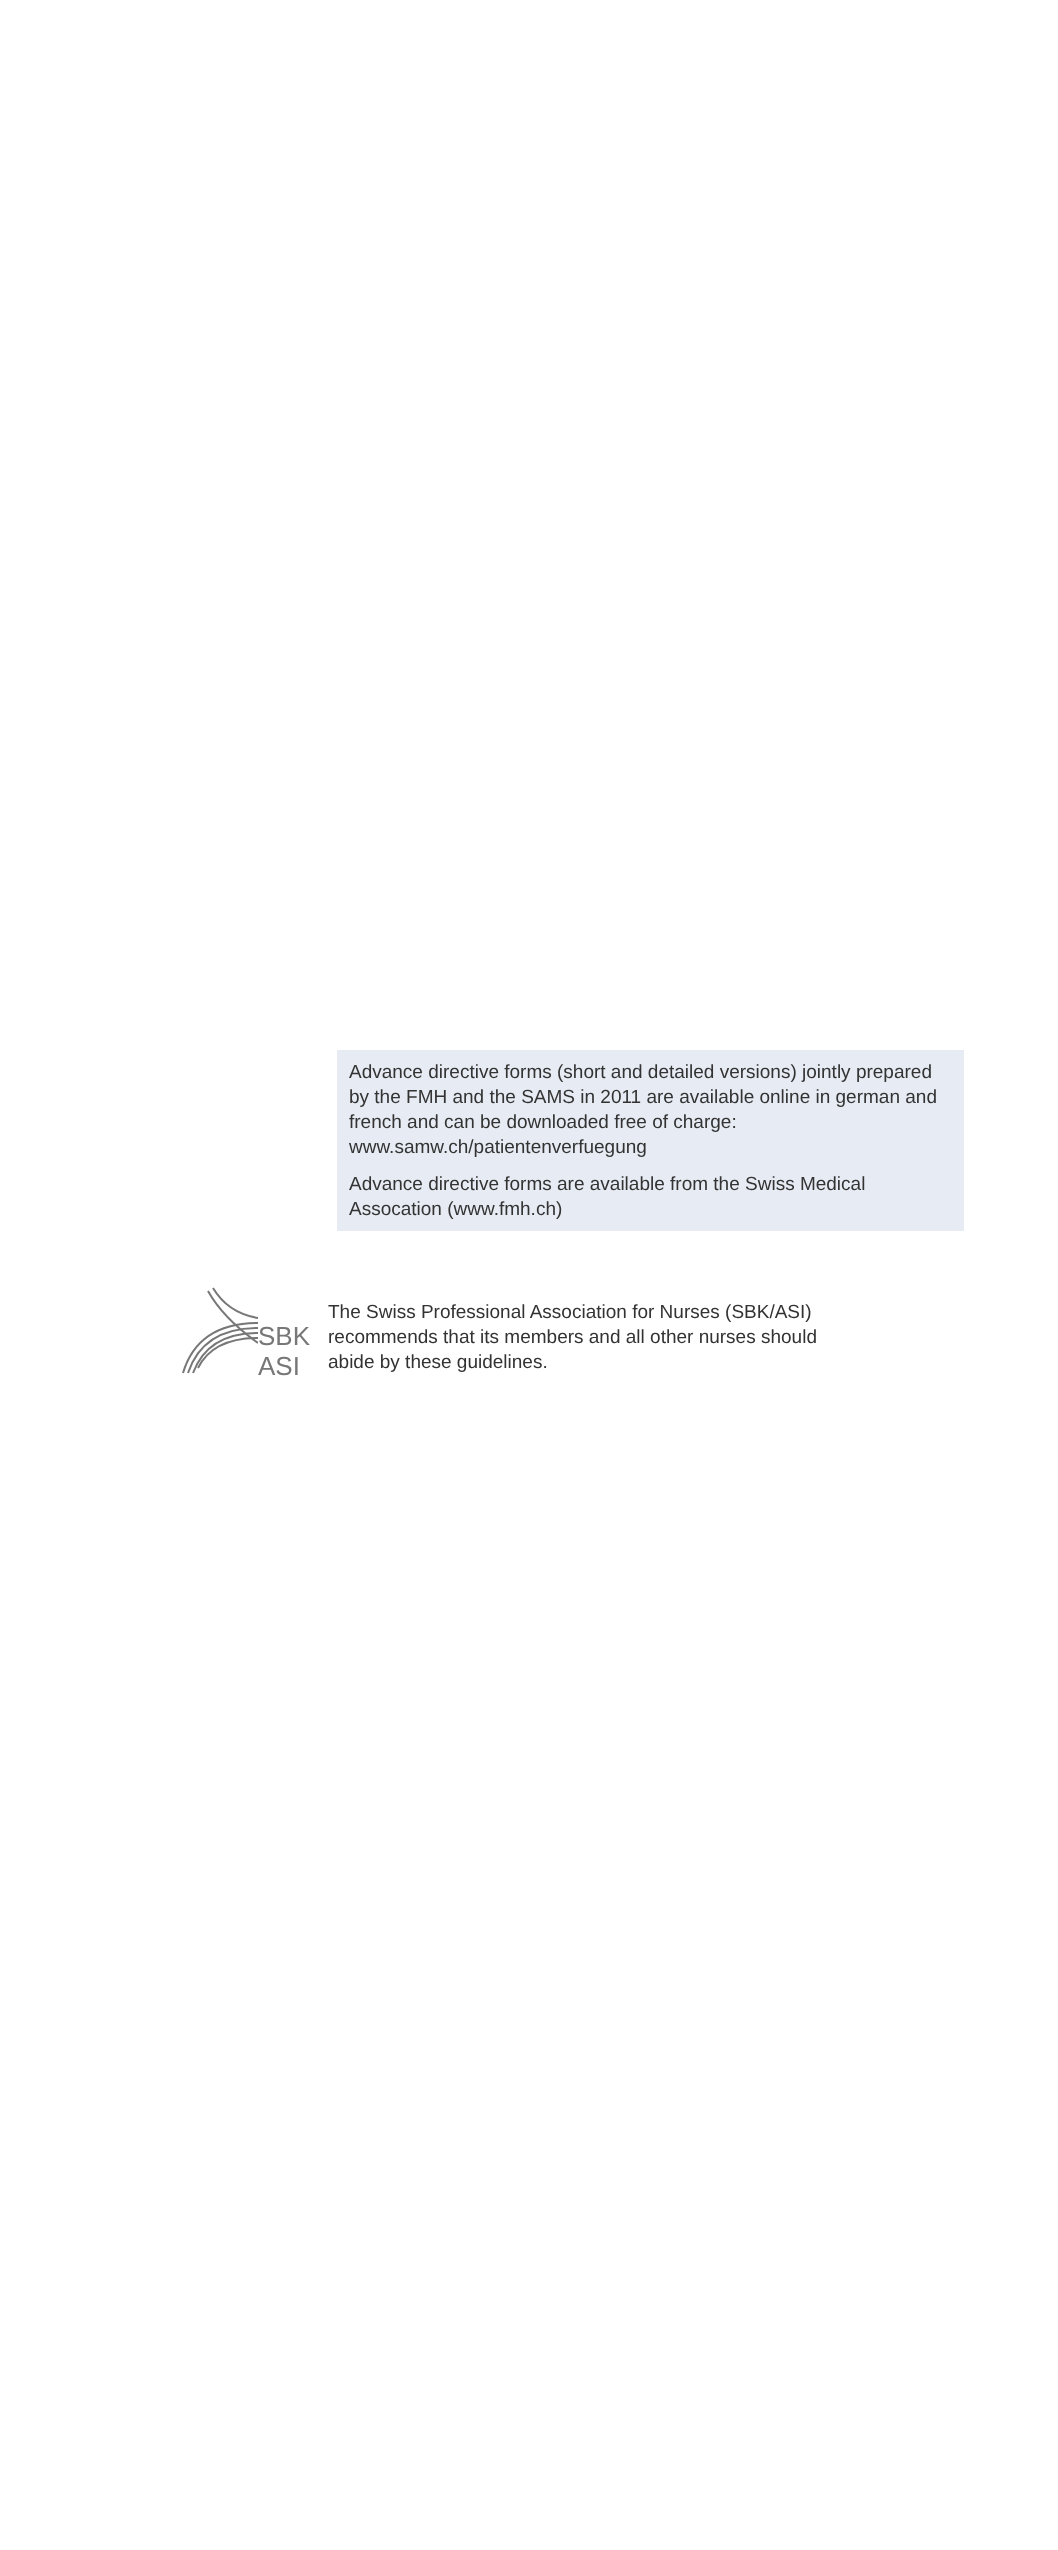Advance directive forms (short and detailed versions) jointly prepared by the FMH and the SAMS in 2011 are available online in german and french and can be downloaded free of charge: www.samw.ch/patientenverfuegung
Advance directive forms are available from the Swiss Medical Assocation (www.fmh.ch)
SBK
ASI
The Swiss Professional Association for Nurses (SBK/ASI)
recommends that its members and all other nurses should
abide by these guidelines.